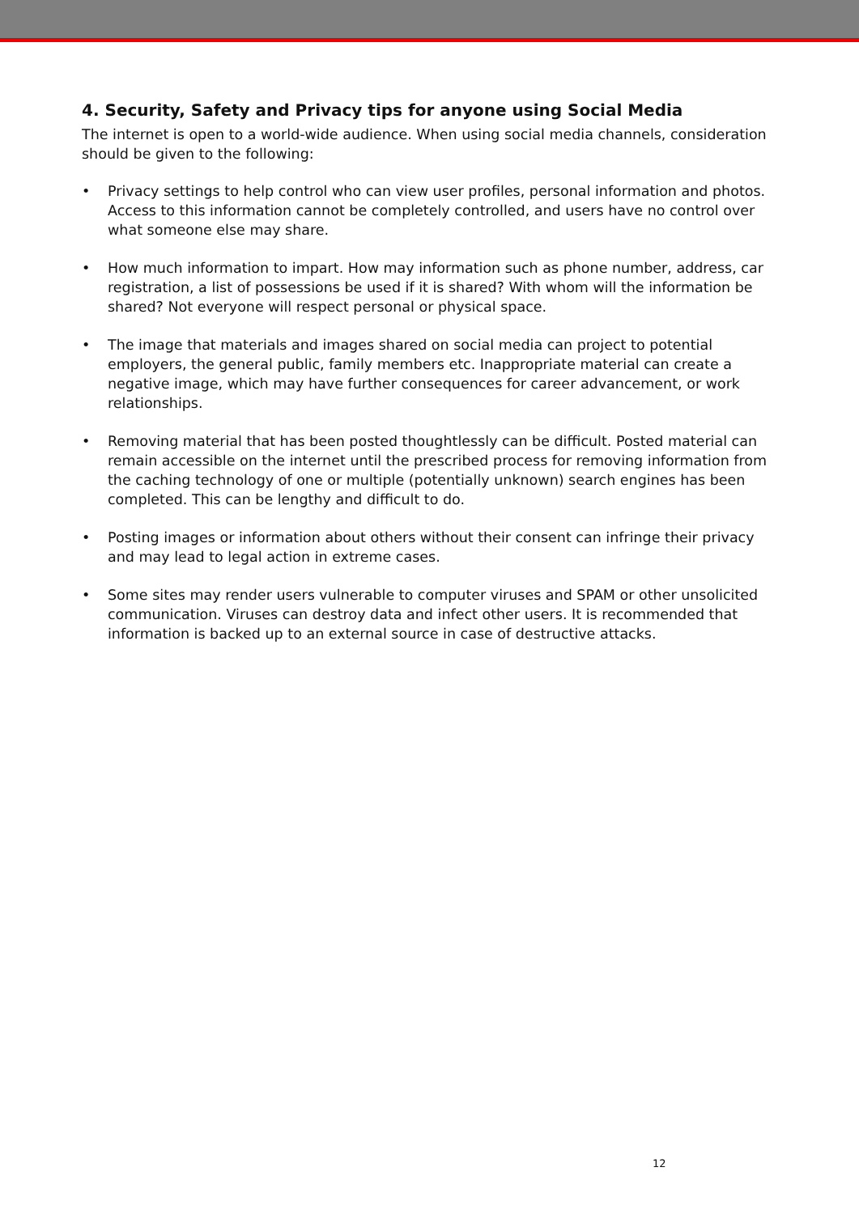4. Security, Safety and Privacy tips for anyone using Social Media
The internet is open to a world-wide audience. When using social media channels, consideration should be given to the following:
• Privacy settings to help control who can view user profiles, personal information and photos. Access to this information cannot be completely controlled, and users have no control over what someone else may share.
• How much information to impart. How may information such as phone number, address, car registration, a list of possessions be used if it is shared? With whom will the information be shared? Not everyone will respect personal or physical space.
• The image that materials and images shared on social media can project to potential employers, the general public, family members etc. Inappropriate material can create a negative image, which may have further consequences for career advancement, or work relationships.
• Removing material that has been posted thoughtlessly can be difficult. Posted material can remain accessible on the internet until the prescribed process for removing information from the caching technology of one or multiple (potentially unknown) search engines has been completed. This can be lengthy and difficult to do.
• Posting images or information about others without their consent can infringe their privacy and may lead to legal action in extreme cases.
• Some sites may render users vulnerable to computer viruses and SPAM or other unsolicited communication. Viruses can destroy data and infect other users. It is recommended that information is backed up to an external source in case of destructive attacks.
12